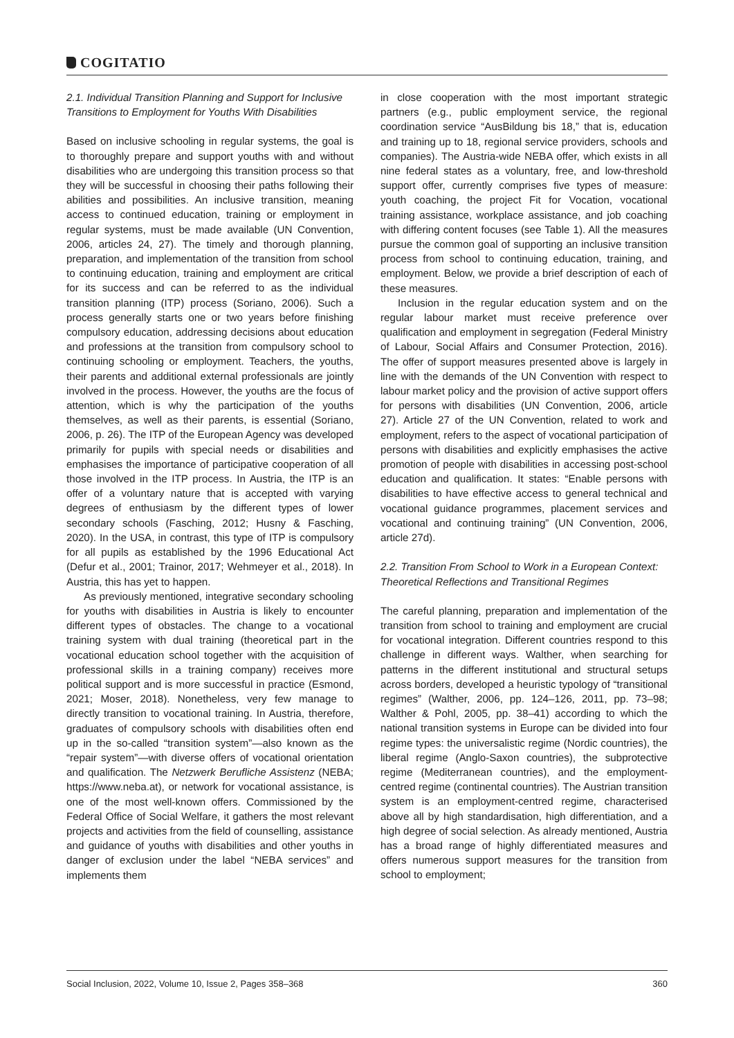COGITATIO
2.1. Individual Transition Planning and Support for Inclusive Transitions to Employment for Youths With Disabilities
Based on inclusive schooling in regular systems, the goal is to thoroughly prepare and support youths with and without disabilities who are undergoing this transition process so that they will be successful in choosing their paths following their abilities and possibilities. An inclusive transition, meaning access to continued education, training or employment in regular systems, must be made available (UN Convention, 2006, articles 24, 27). The timely and thorough planning, preparation, and implementation of the transition from school to continuing education, training and employment are critical for its success and can be referred to as the individual transition planning (ITP) process (Soriano, 2006). Such a process generally starts one or two years before finishing compulsory education, addressing decisions about education and professions at the transition from compulsory school to continuing schooling or employment. Teachers, the youths, their parents and additional external professionals are jointly involved in the process. However, the youths are the focus of attention, which is why the participation of the youths themselves, as well as their parents, is essential (Soriano, 2006, p. 26). The ITP of the European Agency was developed primarily for pupils with special needs or disabilities and emphasises the importance of participative cooperation of all those involved in the ITP process. In Austria, the ITP is an offer of a voluntary nature that is accepted with varying degrees of enthusiasm by the different types of lower secondary schools (Fasching, 2012; Husny & Fasching, 2020). In the USA, in contrast, this type of ITP is compulsory for all pupils as established by the 1996 Educational Act (Defur et al., 2001; Trainor, 2017; Wehmeyer et al., 2018). In Austria, this has yet to happen.
As previously mentioned, integrative secondary schooling for youths with disabilities in Austria is likely to encounter different types of obstacles. The change to a vocational training system with dual training (theoretical part in the vocational education school together with the acquisition of professional skills in a training company) receives more political support and is more successful in practice (Esmond, 2021; Moser, 2018). Nonetheless, very few manage to directly transition to vocational training. In Austria, therefore, graduates of compulsory schools with disabilities often end up in the so-called “transition system”—also known as the “repair system”—with diverse offers of vocational orientation and qualification. The Netzwerk Berufliche Assistenz (NEBA; https://www.neba.at), or network for vocational assistance, is one of the most well-known offers. Commissioned by the Federal Office of Social Welfare, it gathers the most relevant projects and activities from the field of counselling, assistance and guidance of youths with disabilities and other youths in danger of exclusion under the label “NEBA services” and implements them
in close cooperation with the most important strategic partners (e.g., public employment service, the regional coordination service “AusBildung bis 18,” that is, education and training up to 18, regional service providers, schools and companies). The Austria-wide NEBA offer, which exists in all nine federal states as a voluntary, free, and low-threshold support offer, currently comprises five types of measure: youth coaching, the project Fit for Vocation, vocational training assistance, workplace assistance, and job coaching with differing content focuses (see Table 1). All the measures pursue the common goal of supporting an inclusive transition process from school to continuing education, training, and employment. Below, we provide a brief description of each of these measures.
Inclusion in the regular education system and on the regular labour market must receive preference over qualification and employment in segregation (Federal Ministry of Labour, Social Affairs and Consumer Protection, 2016). The offer of support measures presented above is largely in line with the demands of the UN Convention with respect to labour market policy and the provision of active support offers for persons with disabilities (UN Convention, 2006, article 27). Article 27 of the UN Convention, related to work and employment, refers to the aspect of vocational participation of persons with disabilities and explicitly emphasises the active promotion of people with disabilities in accessing post-school education and qualification. It states: “Enable persons with disabilities to have effective access to general technical and vocational guidance programmes, placement services and vocational and continuing training” (UN Convention, 2006, article 27d).
2.2. Transition From School to Work in a European Context: Theoretical Reflections and Transitional Regimes
The careful planning, preparation and implementation of the transition from school to training and employment are crucial for vocational integration. Different countries respond to this challenge in different ways. Walther, when searching for patterns in the different institutional and structural setups across borders, developed a heuristic typology of “transitional regimes” (Walther, 2006, pp. 124–126, 2011, pp. 73–98; Walther & Pohl, 2005, pp. 38–41) according to which the national transition systems in Europe can be divided into four regime types: the universalistic regime (Nordic countries), the liberal regime (Anglo-Saxon countries), the subprotective regime (Mediterranean countries), and the employment-centred regime (continental countries). The Austrian transition system is an employment-centred regime, characterised above all by high standardisation, high differentiation, and a high degree of social selection. As already mentioned, Austria has a broad range of highly differentiated measures and offers numerous support measures for the transition from school to employment;
Social Inclusion, 2022, Volume 10, Issue 2, Pages 358–368 360